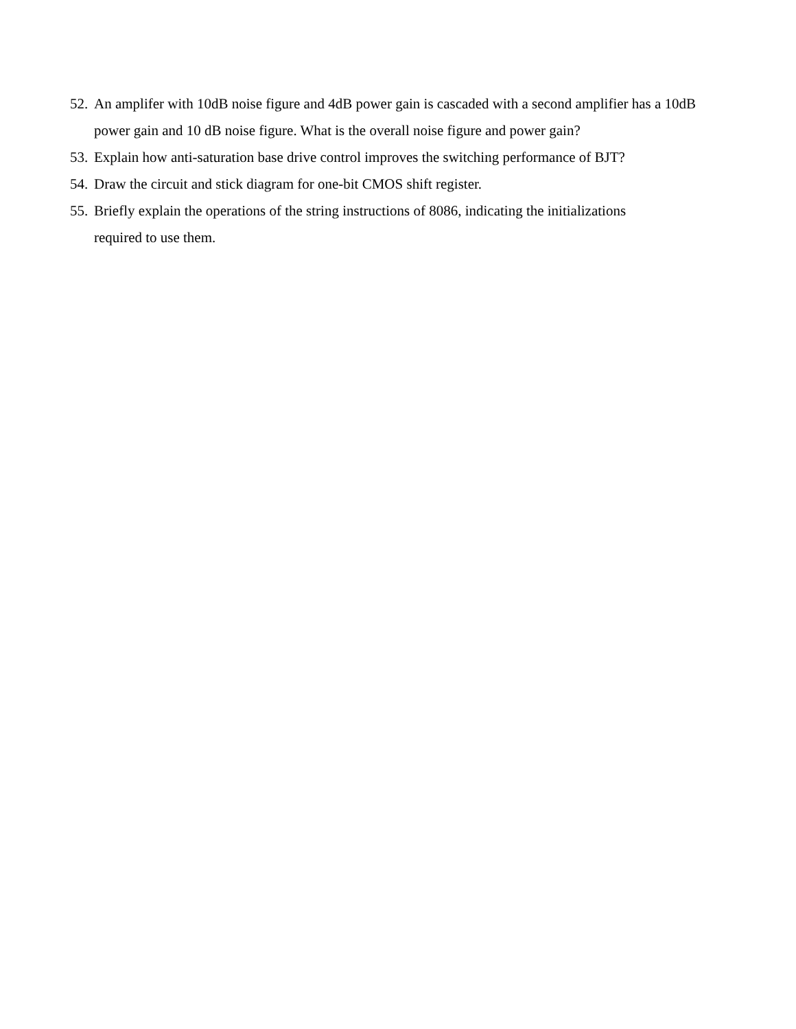52. An amplifer with 10dB noise figure and 4dB power gain is cascaded with a second amplifier has a 10dB power gain and 10 dB noise figure. What is the overall noise figure and power gain?
53. Explain how anti-saturation base drive control improves the switching performance of BJT?
54. Draw the circuit and stick diagram for one-bit CMOS shift register.
55. Briefly explain the operations of the string instructions of 8086, indicating the initializations
required to use them.